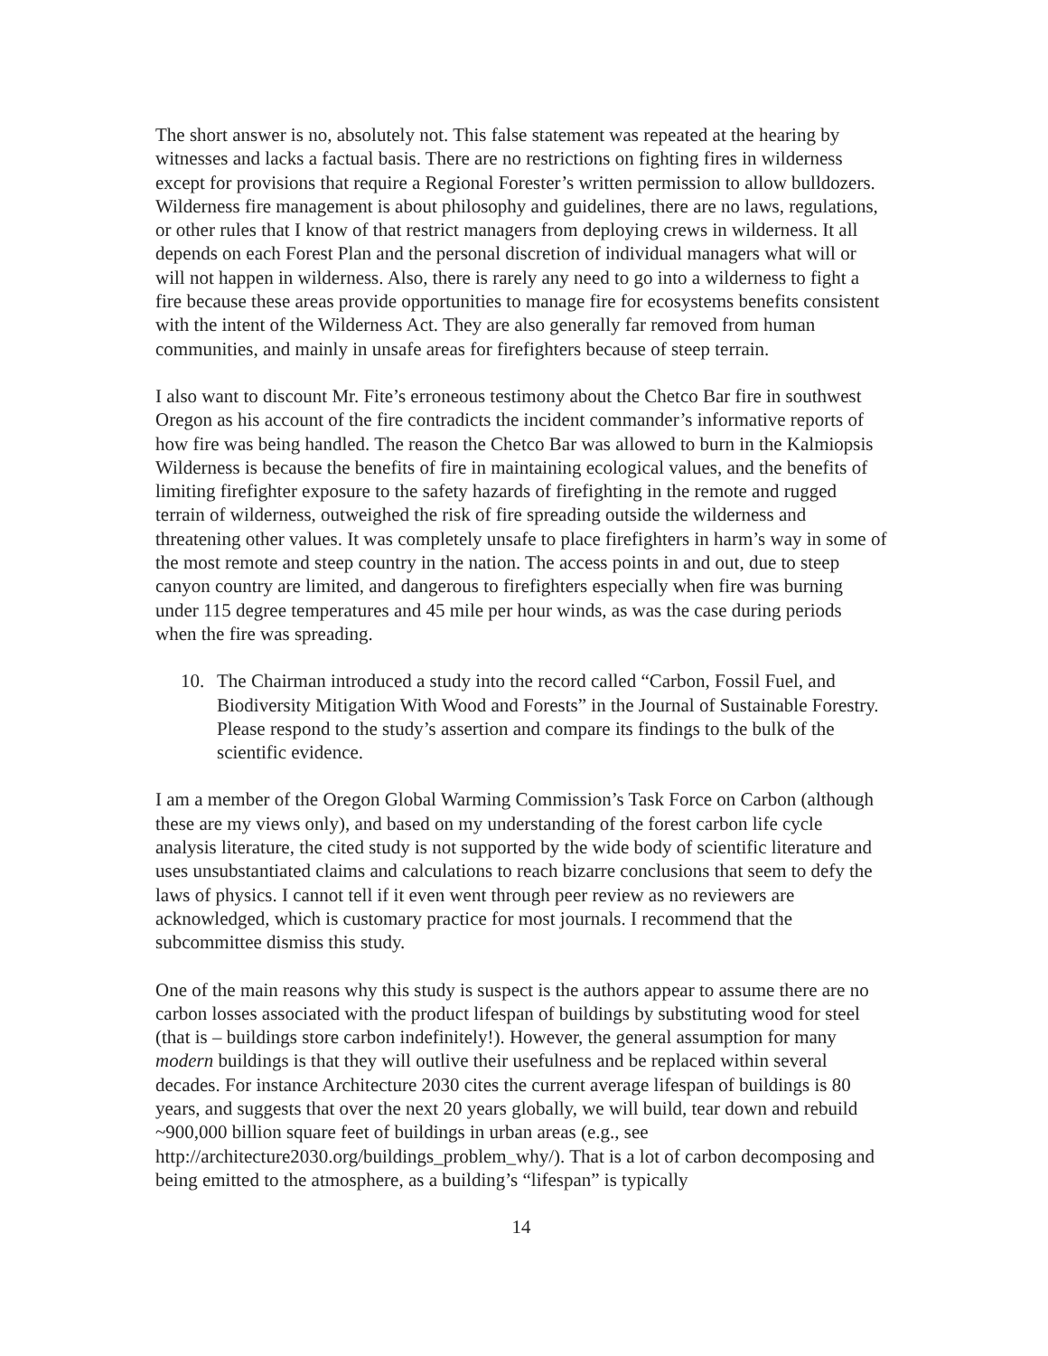The short answer is no, absolutely not. This false statement was repeated at the hearing by witnesses and lacks a factual basis. There are no restrictions on fighting fires in wilderness except for provisions that require a Regional Forester’s written permission to allow bulldozers. Wilderness fire management is about philosophy and guidelines, there are no laws, regulations, or other rules that I know of that restrict managers from deploying crews in wilderness. It all depends on each Forest Plan and the personal discretion of individual managers what will or will not happen in wilderness. Also, there is rarely any need to go into a wilderness to fight a fire because these areas provide opportunities to manage fire for ecosystems benefits consistent with the intent of the Wilderness Act. They are also generally far removed from human communities, and mainly in unsafe areas for firefighters because of steep terrain.
I also want to discount Mr. Fite’s erroneous testimony about the Chetco Bar fire in southwest Oregon as his account of the fire contradicts the incident commander’s informative reports of how fire was being handled. The reason the Chetco Bar was allowed to burn in the Kalmiopsis Wilderness is because the benefits of fire in maintaining ecological values, and the benefits of limiting firefighter exposure to the safety hazards of firefighting in the remote and rugged terrain of wilderness, outweighed the risk of fire spreading outside the wilderness and threatening other values. It was completely unsafe to place firefighters in harm’s way in some of the most remote and steep country in the nation. The access points in and out, due to steep canyon country are limited, and dangerous to firefighters especially when fire was burning under 115 degree temperatures and 45 mile per hour winds, as was the case during periods when the fire was spreading.
10. The Chairman introduced a study into the record called “Carbon, Fossil Fuel, and Biodiversity Mitigation With Wood and Forests” in the Journal of Sustainable Forestry. Please respond to the study’s assertion and compare its findings to the bulk of the scientific evidence.
I am a member of the Oregon Global Warming Commission’s Task Force on Carbon (although these are my views only), and based on my understanding of the forest carbon life cycle analysis literature, the cited study is not supported by the wide body of scientific literature and uses unsubstantiated claims and calculations to reach bizarre conclusions that seem to defy the laws of physics. I cannot tell if it even went through peer review as no reviewers are acknowledged, which is customary practice for most journals. I recommend that the subcommittee dismiss this study.
One of the main reasons why this study is suspect is the authors appear to assume there are no carbon losses associated with the product lifespan of buildings by substituting wood for steel (that is – buildings store carbon indefinitely!). However, the general assumption for many modern buildings is that they will outlive their usefulness and be replaced within several decades. For instance Architecture 2030 cites the current average lifespan of buildings is 80 years, and suggests that over the next 20 years globally, we will build, tear down and rebuild ~900,000 billion square feet of buildings in urban areas (e.g., see http://architecture2030.org/buildings_problem_why/). That is a lot of carbon decomposing and being emitted to the atmosphere, as a building’s “lifespan” is typically
14